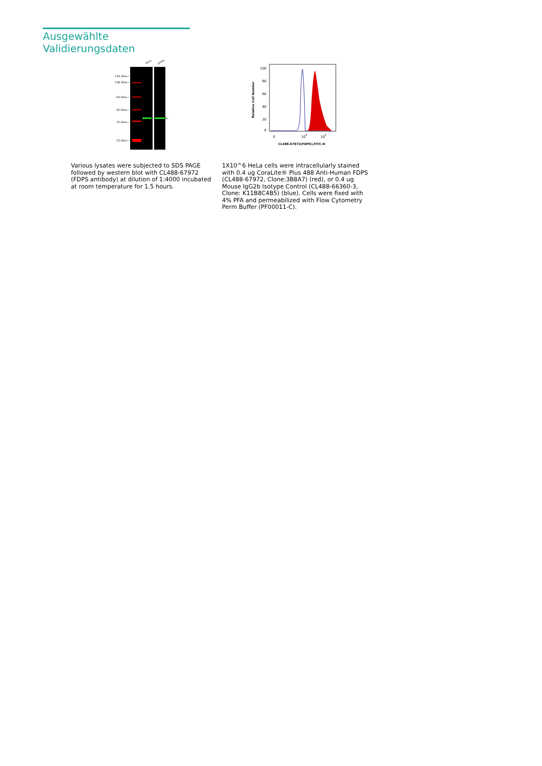Ausgewählte Validierungsdaten
HeLa
Jurkat
140 kDa→
100 kDa→
60 kDa→
45 kDa→
35 kDa→
25 kDa→
←
100
80
60
40
20
0
Relative Cell Number
0
104
105
CL488-67972(FDPS),FITC-H
Various lysates were subjected to SDS PAGE followed by western blot with CL488-67972 (FDPS antibody) at dilution of 1:4000 incubated at room temperature for 1.5 hours.
1X10^6 HeLa cells were intracellularly stained with 0.4 ug CoraLite® Plus 488 Anti-Human FDPS (CL488-67972, Clone:3B8A7) (red), or 0.4 ug Mouse IgG2b Isotype Control (CL488-66360-3, Clone: K11B8C4B5) (blue). Cells were fixed with 4% PFA and permeabilized with Flow Cytometry Perm Buffer (PF00011-C).